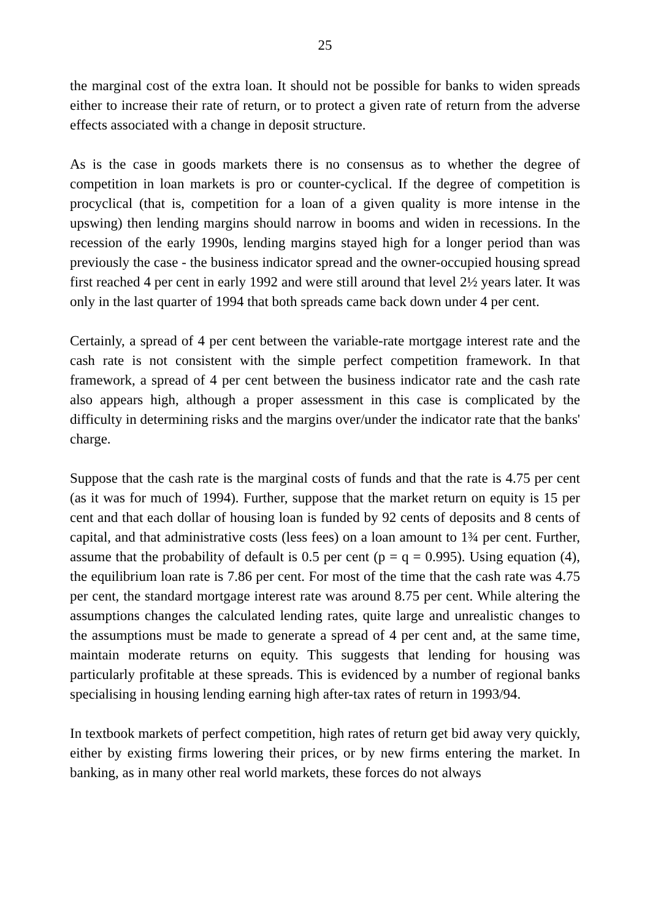25
the marginal cost of the extra loan. It should not be possible for banks to widen spreads either to increase their rate of return, or to protect a given rate of return from the adverse effects associated with a change in deposit structure.
As is the case in goods markets there is no consensus as to whether the degree of competition in loan markets is pro or counter-cyclical. If the degree of competition is procyclical (that is, competition for a loan of a given quality is more intense in the upswing) then lending margins should narrow in booms and widen in recessions. In the recession of the early 1990s, lending margins stayed high for a longer period than was previously the case - the business indicator spread and the owner-occupied housing spread first reached 4 per cent in early 1992 and were still around that level 2½ years later. It was only in the last quarter of 1994 that both spreads came back down under 4 per cent.
Certainly, a spread of 4 per cent between the variable-rate mortgage interest rate and the cash rate is not consistent with the simple perfect competition framework. In that framework, a spread of 4 per cent between the business indicator rate and the cash rate also appears high, although a proper assessment in this case is complicated by the difficulty in determining risks and the margins over/under the indicator rate that the banks' charge.
Suppose that the cash rate is the marginal costs of funds and that the rate is 4.75 per cent (as it was for much of 1994). Further, suppose that the market return on equity is 15 per cent and that each dollar of housing loan is funded by 92 cents of deposits and 8 cents of capital, and that administrative costs (less fees) on a loan amount to 1¾ per cent. Further, assume that the probability of default is 0.5 per cent (p = q = 0.995). Using equation (4), the equilibrium loan rate is 7.86 per cent. For most of the time that the cash rate was 4.75 per cent, the standard mortgage interest rate was around 8.75 per cent. While altering the assumptions changes the calculated lending rates, quite large and unrealistic changes to the assumptions must be made to generate a spread of 4 per cent and, at the same time, maintain moderate returns on equity. This suggests that lending for housing was particularly profitable at these spreads. This is evidenced by a number of regional banks specialising in housing lending earning high after-tax rates of return in 1993/94.
In textbook markets of perfect competition, high rates of return get bid away very quickly, either by existing firms lowering their prices, or by new firms entering the market. In banking, as in many other real world markets, these forces do not always